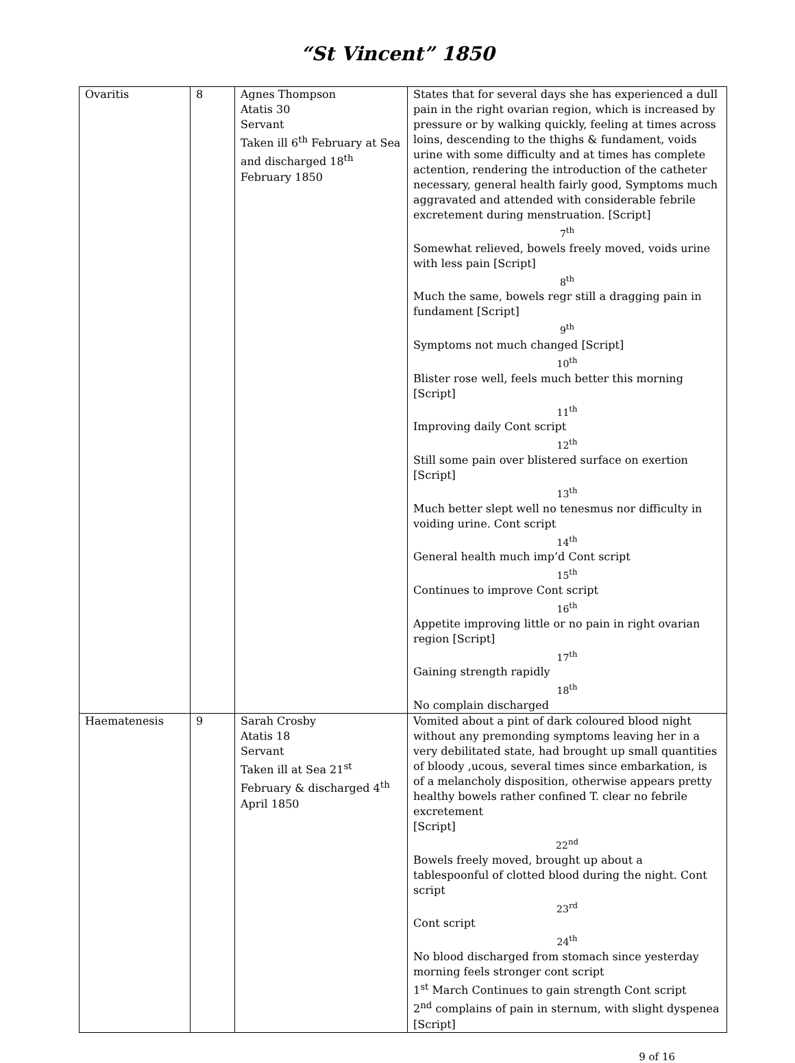“St Vincent” 1850
| Ovaritis | 8 | Agnes Thompson Atatis 30 Servant Taken ill 6<sup>th</sup> February at Sea and discharged 18<sup>th</sup> February 1850 | States that for several days she has experienced a dull pain in the right ovarian region, which is increased by pressure or by walking quickly, feeling at times across loins, descending to the thighs & fundament, voids urine with some difficulty and at times has complete actention, rendering the introduction of the catheter necessary, general health fairly good, Symptoms much aggravated and attended with considerable febrile excretement during menstruation. [Script] 7<sup>th</sup> Somewhat relieved, bowels freely moved, voids urine with less pain [Script] 8<sup>th</sup> Much the same, bowels regr still a dragging pain in fundament [Script] 9<sup>th</sup> Symptoms not much changed [Script] 10<sup>th</sup> Blister rose well, feels much better this morning [Script] 11<sup>th</sup> Improving daily Cont script 12<sup>th</sup> Still some pain over blistered surface on exertion [Script] 13<sup>th</sup> Much better slept well no tenesmus nor difficulty in voiding urine. Cont script 14<sup>th</sup> General health much imp’d Cont script 15<sup>th</sup> Continues to improve Cont script 16<sup>th</sup> Appetite improving little or no pain in right ovarian region [Script] 17<sup>th</sup> Gaining strength rapidly 18<sup>th</sup> No complain discharged |
| Haematenesis | 9 | Sarah Crosby Atatis 18 Servant Taken ill at Sea 21<sup>st</sup> February & discharged 4<sup>th</sup> April 1850 | Vomited about a pint of dark coloured blood night without any premonding symptoms leaving her in a very debilitated state, had brought up small quantities of bloody ,ucous, several times since embarkation, is of a melancholy disposition, otherwise appears pretty healthy bowels rather confined T. clear no febrile excretement [Script] 22<sup>nd</sup> Bowels freely moved, brought up about a tablespoonful of clotted blood during the night. Cont script 23<sup>rd</sup> Cont script 24<sup>th</sup> No blood discharged from stomach since yesterday morning feels stronger cont script 1<sup>st</sup> March Continues to gain strength Cont script 2<sup>nd</sup> complains of pain in sternum, with slight dyspenea [Script] |
9 of 16